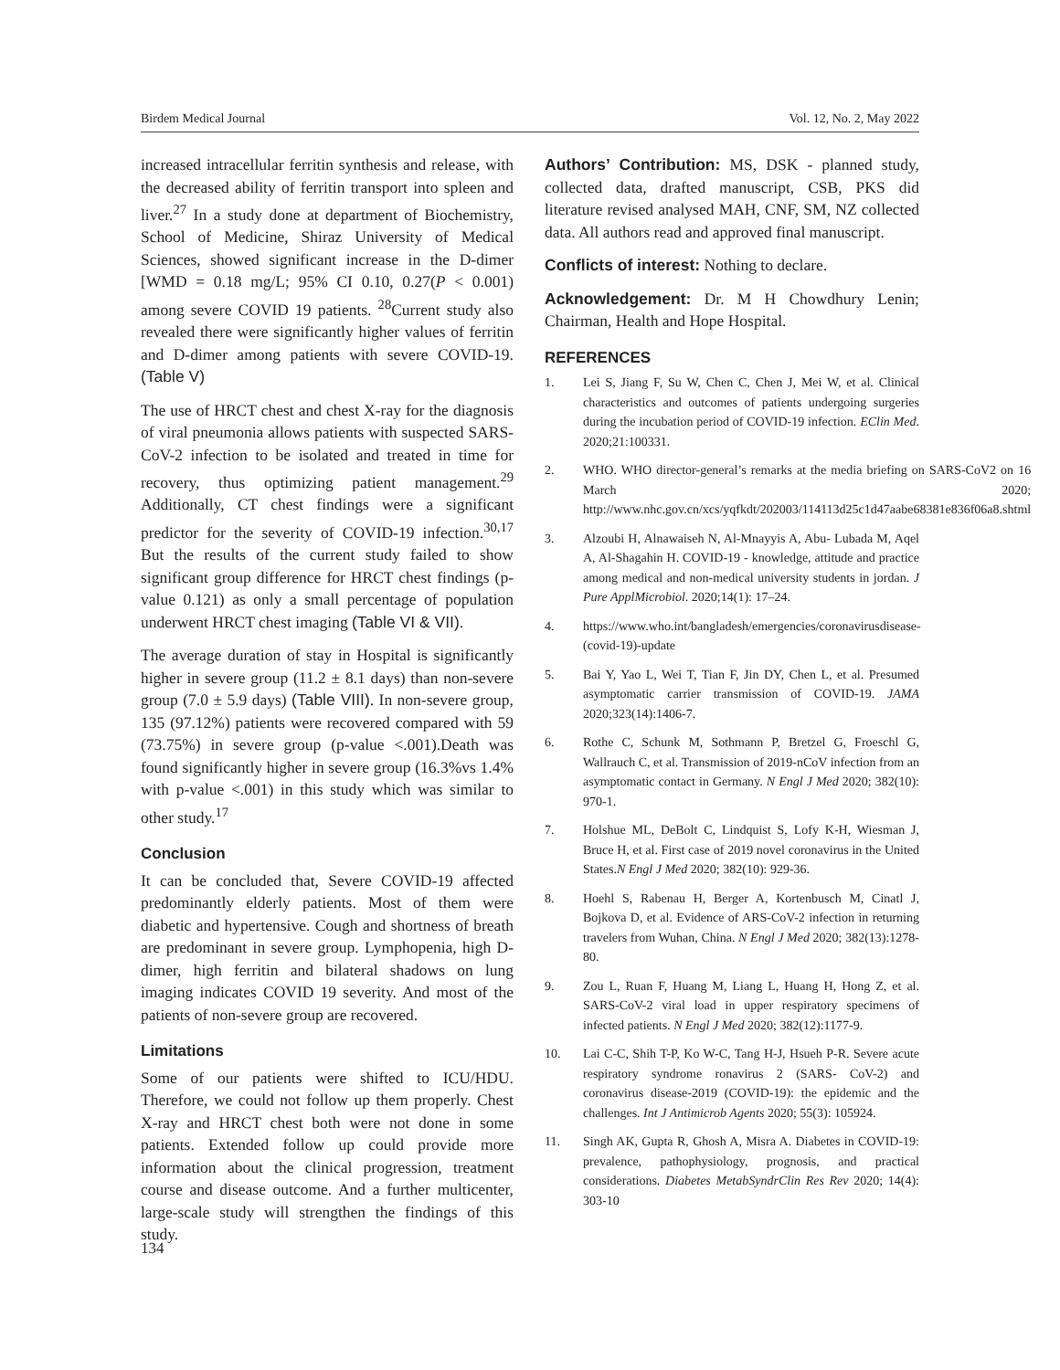Birdem Medical Journal Vol. 12, No. 2, May 2022
increased intracellular ferritin synthesis and release, with the decreased ability of ferritin transport into spleen and liver.<sup>27</sup> In a study done at department of Biochemistry, School of Medicine, Shiraz University of Medical Sciences, showed significant increase in the D-dimer [WMD = 0.18 mg/L; 95% CI 0.10, 0.27(P < 0.001) among severe COVID 19 patients. <sup>28</sup>Current study also revealed there were significantly higher values of ferritin and D-dimer among patients with severe COVID-19. (Table V)
The use of HRCT chest and chest X-ray for the diagnosis of viral pneumonia allows patients with suspected SARS-CoV-2 infection to be isolated and treated in time for recovery, thus optimizing patient management.<sup>29</sup> Additionally, CT chest findings were a significant predictor for the severity of COVID-19 infection.<sup>30,17</sup> But the results of the current study failed to show significant group difference for HRCT chest findings (p-value 0.121) as only a small percentage of population underwent HRCT chest imaging (Table VI & VII).
The average duration of stay in Hospital is significantly higher in severe group (11.2 ± 8.1 days) than non-severe group (7.0 ± 5.9 days) (Table VIII). In non-severe group, 135 (97.12%) patients were recovered compared with 59 (73.75%) in severe group (p-value <.001).Death was found significantly higher in severe group (16.3%vs 1.4% with p-value <.001) in this study which was similar to other study.<sup>17</sup>
Conclusion
It can be concluded that, Severe COVID-19 affected predominantly elderly patients. Most of them were diabetic and hypertensive. Cough and shortness of breath are predominant in severe group. Lymphopenia, high D-dimer, high ferritin and bilateral shadows on lung imaging indicates COVID 19 severity. And most of the patients of non-severe group are recovered.
Limitations
Some of our patients were shifted to ICU/HDU. Therefore, we could not follow up them properly. Chest X-ray and HRCT chest both were not done in some patients. Extended follow up could provide more information about the clinical progression, treatment course and disease outcome. And a further multicenter, large-scale study will strengthen the findings of this study.
Authors’ Contribution: MS, DSK - planned study, collected data, drafted manuscript, CSB, PKS did literature revised analysed MAH, CNF, SM, NZ collected data. All authors read and approved final manuscript.
Conflicts of interest: Nothing to declare.
Acknowledgement: Dr. M H Chowdhury Lenin; Chairman, Health and Hope Hospital.
REFERENCES
1. Lei S, Jiang F, Su W, Chen C, Chen J, Mei W, et al. Clinical characteristics and outcomes of patients undergoing surgeries during the incubation period of COVID-19 infection. EClin Med. 2020;21:100331.
2. WHO. WHO director-general’s remarks at the media briefing on SARS-CoV2 on 16 March 2020; http://www.nhc.gov.cn/xcs/yqfkdt/202003/114113d25c1d47aabe68381e836f06a8.shtml
3. Alzoubi H, Alnawaiseh N, Al-Mnayyis A, Abu- Lubada M, Aqel A, Al-Shagahin H. COVID-19 - knowledge, attitude and practice among medical and non-medical university students in jordan. J Pure ApplMicrobiol. 2020;14(1): 17–24.
4. https://www.who.int/bangladesh/emergencies/coronavirusdisease-(covid-19)-update
5. Bai Y, Yao L, Wei T, Tian F, Jin DY, Chen L, et al. Presumed asymptomatic carrier transmission of COVID-19. JAMA 2020;323(14):1406-7.
6. Rothe C, Schunk M, Sothmann P, Bretzel G, Froeschl G, Wallrauch C, et al. Transmission of 2019-nCoV infection from an asymptomatic contact in Germany. N Engl J Med 2020; 382(10): 970-1.
7. Holshue ML, DeBolt C, Lindquist S, Lofy K-H, Wiesman J, Bruce H, et al. First case of 2019 novel coronavirus in the United States.N Engl J Med 2020; 382(10): 929-36.
8. Hoehl S, Rabenau H, Berger A, Kortenbusch M, Cinatl J, Bojkova D, et al. Evidence of ARS-CoV-2 infection in returning travelers from Wuhan, China. N Engl J Med 2020; 382(13):1278-80.
9. Zou L, Ruan F, Huang M, Liang L, Huang H, Hong Z, et al. SARS-CoV-2 viral load in upper respiratory specimens of infected patients. N Engl J Med 2020; 382(12):1177-9.
10. Lai C-C, Shih T-P, Ko W-C, Tang H-J, Hsueh P-R. Severe acute respiratory syndrome ronavirus 2 (SARS- CoV-2) and coronavirus disease-2019 (COVID-19): the epidemic and the challenges. Int J Antimicrob Agents 2020; 55(3): 105924.
11. Singh AK, Gupta R, Ghosh A, Misra A. Diabetes in COVID-19: prevalence, pathophysiology, prognosis, and practical considerations. Diabetes MetabSyndrClin Res Rev 2020; 14(4): 303-10
134